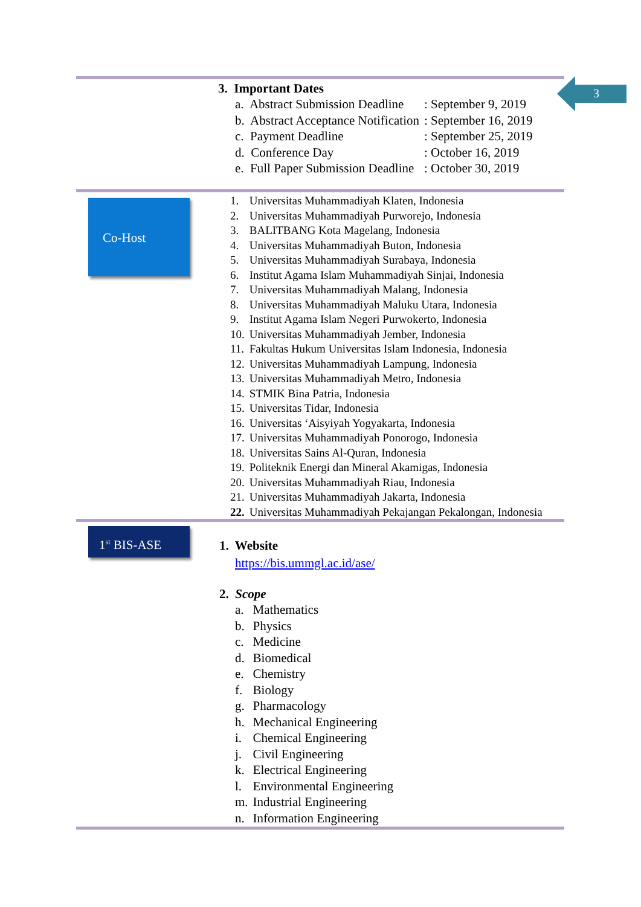3
3. Important Dates
| a. Abstract Submission Deadline | : September 9, 2019 |
| b. Abstract Acceptance Notification | : September 16, 2019 |
| c. Payment Deadline | : September 25, 2019 |
| d. Conference Day | : October 16, 2019 |
| e. Full Paper Submission Deadline | : October 30, 2019 |
Co-Host
| 1. | Universitas Muhammadiyah Klaten, Indonesia |
| 2. | Universitas Muhammadiyah Purworejo, Indonesia |
| 3. | BALITBANG Kota Magelang, Indonesia |
| 4. | Universitas Muhammadiyah Buton, Indonesia |
| 5. | Universitas Muhammadiyah Surabaya, Indonesia |
| 6. | Institut Agama Islam Muhammadiyah Sinjai, Indonesia |
| 7. | Universitas Muhammadiyah Malang, Indonesia |
| 8. | Universitas Muhammadiyah Maluku Utara, Indonesia |
| 9. | Institut Agama Islam Negeri Purwokerto, Indonesia |
| 10. | Universitas Muhammadiyah Jember, Indonesia |
| 11. | Fakultas Hukum Universitas Islam Indonesia, Indonesia |
| 12. | Universitas Muhammadiyah Lampung, Indonesia |
| 13. | Universitas Muhammadiyah Metro, Indonesia |
| 14. | STMIK Bina Patria, Indonesia |
| 15. | Universitas Tidar, Indonesia |
| 16. | Universitas ‘Aisyiyah Yogyakarta, Indonesia |
| 17. | Universitas Muhammadiyah Ponorogo, Indonesia |
| 18. | Universitas Sains Al-Quran, Indonesia |
| 19. | Politeknik Energi dan Mineral Akamigas, Indonesia |
| 20. | Universitas Muhammadiyah Riau, Indonesia |
| 21. | Universitas Muhammadiyah Jakarta, Indonesia |
| 22. | Universitas Muhammadiyah Pekajangan Pekalongan, Indonesia |
1<sup>st</sup> BIS-ASE
1. Website
https://bis.ummgl.ac.id/ase/
2. Scope
| a. | Mathematics |
| b. | Physics |
| c. | Medicine |
| d. | Biomedical |
| e. | Chemistry |
| f. | Biology |
| g. | Pharmacology |
| h. | Mechanical Engineering |
| i. | Chemical Engineering |
| j. | Civil Engineering |
| k. | Electrical Engineering |
| l. | Environmental Engineering |
| m. | Industrial Engineering |
| n. | Information Engineering |